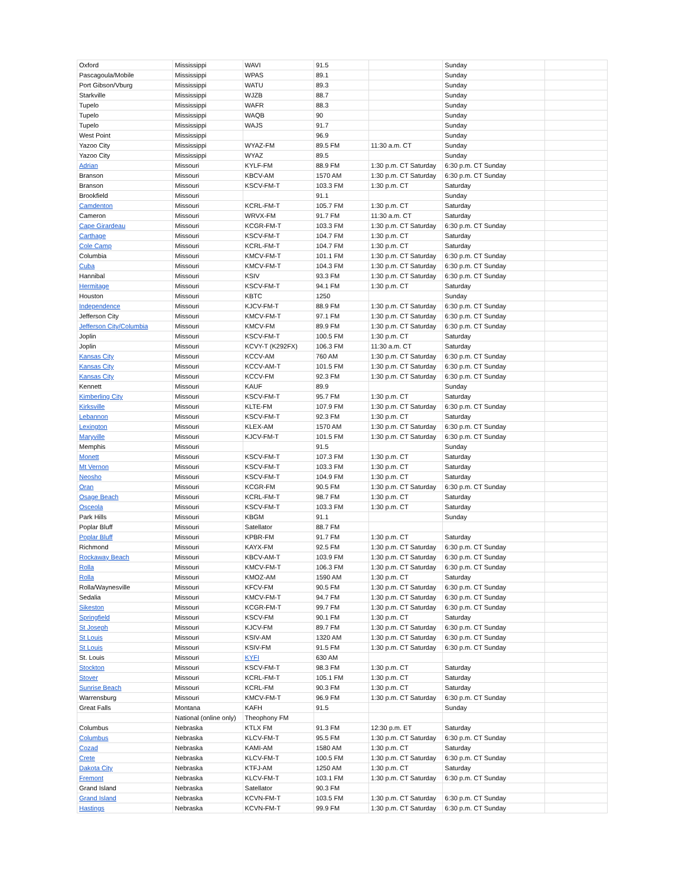| Oxford | Mississippi | WAVI | 91.5 | | Sunday | |
| Pascagoula/Mobile | Mississippi | WPAS | 89.1 | | Sunday | |
| Port Gibson/Vburg | Mississippi | WATU | 89.3 | | Sunday | |
| Starkville | Mississippi | WJZB | 88.7 | | Sunday | |
| Tupelo | Mississippi | WAFR | 88.3 | | Sunday | |
| Tupelo | Mississippi | WAQB | 90 | | Sunday | |
| Tupelo | Mississippi | WAJS | 91.7 | | Sunday | |
| West Point | Mississippi | | 96.9 | | Sunday | |
| Yazoo City | Mississippi | WYAZ-FM | 89.5 FM | 11:30 a.m. CT | Sunday | |
| Yazoo City | Mississippi | WYAZ | 89.5 | | Sunday | |
| Adrian | Missouri | KYLF-FM | 88.9 FM | 1:30 p.m. CT Saturday | 6:30 p.m. CT Sunday | |
| Branson | Missouri | KBCV-AM | 1570 AM | 1:30 p.m. CT Saturday | 6:30 p.m. CT Sunday | |
| Branson | Missouri | KSCV-FM-T | 103.3 FM | 1:30 p.m. CT | Saturday | |
| Brookfield | Missouri | | 91.1 | | Sunday | |
| Camdenton | Missouri | KCRL-FM-T | 105.7 FM | 1:30 p.m. CT | Saturday | |
| Cameron | Missouri | WRVX-FM | 91.7 FM | 11:30 a.m. CT | Saturday | |
| Cape Girardeau | Missouri | KCGR-FM-T | 103.3 FM | 1:30 p.m. CT Saturday | 6:30 p.m. CT Sunday | |
| Carthage | Missouri | KSCV-FM-T | 104.7 FM | 1:30 p.m. CT | Saturday | |
| Cole Camp | Missouri | KCRL-FM-T | 104.7 FM | 1:30 p.m. CT | Saturday | |
| Columbia | Missouri | KMCV-FM-T | 101.1 FM | 1:30 p.m. CT Saturday | 6:30 p.m. CT Sunday | |
| Cuba | Missouri | KMCV-FM-T | 104.3 FM | 1:30 p.m. CT Saturday | 6:30 p.m. CT Sunday | |
| Hannibal | Missouri | KSIV | 93.3 FM | 1:30 p.m. CT Saturday | 6:30 p.m. CT Sunday | |
| Hermitage | Missouri | KSCV-FM-T | 94.1 FM | 1:30 p.m. CT | Saturday | |
| Houston | Missouri | KBTC | 1250 | | Sunday | |
| Independence | Missouri | KJCV-FM-T | 88.9 FM | 1:30 p.m. CT Saturday | 6:30 p.m. CT Sunday | |
| Jefferson City | Missouri | KMCV-FM-T | 97.1 FM | 1:30 p.m. CT Saturday | 6:30 p.m. CT Sunday | |
| Jefferson City/Columbia | Missouri | KMCV-FM | 89.9 FM | 1:30 p.m. CT Saturday | 6:30 p.m. CT Sunday | |
| Joplin | Missouri | KSCV-FM-T | 100.5 FM | 1:30 p.m. CT | Saturday | |
| Joplin | Missouri | KCVY-T (K292FX) | 106.3 FM | 11:30 a.m. CT | Saturday | |
| Kansas City | Missouri | KCCV-AM | 760 AM | 1:30 p.m. CT Saturday | 6:30 p.m. CT Sunday | |
| Kansas City | Missouri | KCCV-AM-T | 101.5 FM | 1:30 p.m. CT Saturday | 6:30 p.m. CT Sunday | |
| Kansas City | Missouri | KCCV-FM | 92.3 FM | 1:30 p.m. CT Saturday | 6:30 p.m. CT Sunday | |
| Kennett | Missouri | KAUF | 89.9 | | Sunday | |
| Kimberling City | Missouri | KSCV-FM-T | 95.7 FM | 1:30 p.m. CT | Saturday | |
| Kirksville | Missouri | KLTE-FM | 107.9 FM | 1:30 p.m. CT Saturday | 6:30 p.m. CT Sunday | |
| Lebannon | Missouri | KSCV-FM-T | 92.3 FM | 1:30 p.m. CT | Saturday | |
| Lexington | Missouri | KLEX-AM | 1570 AM | 1:30 p.m. CT Saturday | 6:30 p.m. CT Sunday | |
| Maryville | Missouri | KJCV-FM-T | 101.5 FM | 1:30 p.m. CT Saturday | 6:30 p.m. CT Sunday | |
| Memphis | Missouri | | 91.5 | | Sunday | |
| Monett | Missouri | KSCV-FM-T | 107.3 FM | 1:30 p.m. CT | Saturday | |
| Mt Vernon | Missouri | KSCV-FM-T | 103.3 FM | 1:30 p.m. CT | Saturday | |
| Neosho | Missouri | KSCV-FM-T | 104.9 FM | 1:30 p.m. CT | Saturday | |
| Oran | Missouri | KCGR-FM | 90.5 FM | 1:30 p.m. CT Saturday | 6:30 p.m. CT Sunday | |
| Osage Beach | Missouri | KCRL-FM-T | 98.7 FM | 1:30 p.m. CT | Saturday | |
| Osceola | Missouri | KSCV-FM-T | 103.3 FM | 1:30 p.m. CT | Saturday | |
| Park Hills | Missouri | KBGM | 91.1 | | Sunday | |
| Poplar Bluff | Missouri | Satellator | 88.7 FM | | | |
| Poplar Bluff | Missouri | KPBR-FM | 91.7 FM | 1:30 p.m. CT | Saturday | |
| Richmond | Missouri | KAYX-FM | 92.5 FM | 1:30 p.m. CT Saturday | 6:30 p.m. CT Sunday | |
| Rockaway Beach | Missouri | KBCV-AM-T | 103.9 FM | 1:30 p.m. CT Saturday | 6:30 p.m. CT Sunday | |
| Rolla | Missouri | KMCV-FM-T | 106.3 FM | 1:30 p.m. CT Saturday | 6:30 p.m. CT Sunday | |
| Rolla | Missouri | KMOZ-AM | 1590 AM | 1:30 p.m. CT | Saturday | |
| Rolla/Waynesville | Missouri | KFCV-FM | 90.5 FM | 1:30 p.m. CT Saturday | 6:30 p.m. CT Sunday | |
| Sedalia | Missouri | KMCV-FM-T | 94.7 FM | 1:30 p.m. CT Saturday | 6:30 p.m. CT Sunday | |
| Sikeston | Missouri | KCGR-FM-T | 99.7 FM | 1:30 p.m. CT Saturday | 6:30 p.m. CT Sunday | |
| Springfield | Missouri | KSCV-FM | 90.1 FM | 1:30 p.m. CT | Saturday | |
| St Joseph | Missouri | KJCV-FM | 89.7 FM | 1:30 p.m. CT Saturday | 6:30 p.m. CT Sunday | |
| St Louis | Missouri | KSIV-AM | 1320 AM | 1:30 p.m. CT Saturday | 6:30 p.m. CT Sunday | |
| St Louis | Missouri | KSIV-FM | 91.5 FM | 1:30 p.m. CT Saturday | 6:30 p.m. CT Sunday | |
| St. Louis | Missouri | KYFI | 630 AM | | | |
| Stockton | Missouri | KSCV-FM-T | 98.3 FM | 1:30 p.m. CT | Saturday | |
| Stover | Missouri | KCRL-FM-T | 105.1 FM | 1:30 p.m. CT | Saturday | |
| Sunrise Beach | Missouri | KCRL-FM | 90.3 FM | 1:30 p.m. CT | Saturday | |
| Warrensburg | Missouri | KMCV-FM-T | 96.9 FM | 1:30 p.m. CT Saturday | 6:30 p.m. CT Sunday | |
| Great Falls | Montana | KAFH | 91.5 | | Sunday | |
| | National (online only) | Theophony FM | | | | |
| Columbus | Nebraska | KTLX FM | 91.3 FM | 12:30 p.m. ET | Saturday | |
| Columbus | Nebraska | KLCV-FM-T | 95.5 FM | 1:30 p.m. CT Saturday | 6:30 p.m. CT Sunday | |
| Cozad | Nebraska | KAMI-AM | 1580 AM | 1:30 p.m. CT | Saturday | |
| Crete | Nebraska | KLCV-FM-T | 100.5 FM | 1:30 p.m. CT Saturday | 6:30 p.m. CT Sunday | |
| Dakota City | Nebraska | KTFJ-AM | 1250 AM | 1:30 p.m. CT | Saturday | |
| Fremont | Nebraska | KLCV-FM-T | 103.1 FM | 1:30 p.m. CT Saturday | 6:30 p.m. CT Sunday | |
| Grand Island | Nebraska | Satellator | 90.3 FM | | | |
| Grand Island | Nebraska | KCVN-FM-T | 103.5 FM | 1:30 p.m. CT Saturday | 6:30 p.m. CT Sunday | |
| Hastings | Nebraska | KCVN-FM-T | 99.9 FM | 1:30 p.m. CT Saturday | 6:30 p.m. CT Sunday | |